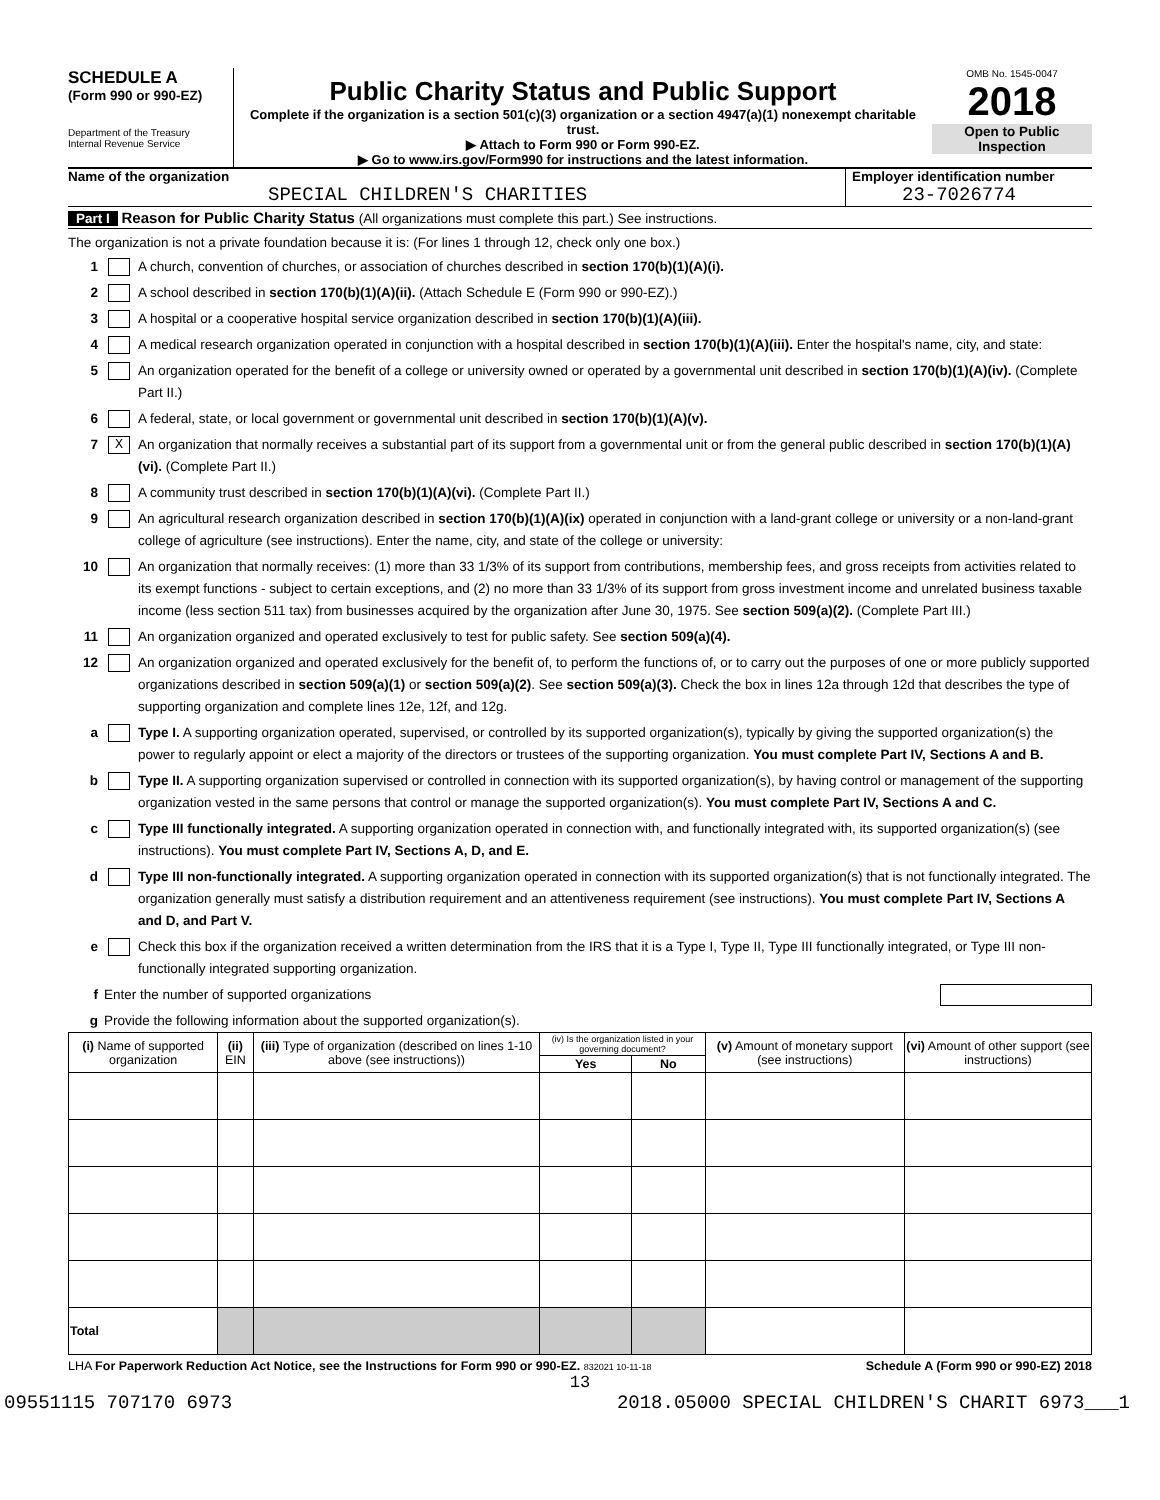SCHEDULE A
(Form 990 or 990-EZ)
Department of the Treasury
Internal Revenue Service
Public Charity Status and Public Support
Complete if the organization is a section 501(c)(3) organization or a section 4947(a)(1) nonexempt charitable trust.
▶ Attach to Form 990 or Form 990-EZ.
▶ Go to www.irs.gov/Form990 for instructions and the latest information.
OMB No. 1545-0047
2018
Open to Public Inspection
Name of the organization
SPECIAL CHILDREN'S CHARITIES
Employer identification number
23-7026774
Part I Reason for Public Charity Status (All organizations must complete this part.) See instructions.
The organization is not a private foundation because it is: (For lines 1 through 12, check only one box.)
1 A church, convention of churches, or association of churches described in section 170(b)(1)(A)(i).
2 A school described in section 170(b)(1)(A)(ii). (Attach Schedule E (Form 990 or 990-EZ).)
3 A hospital or a cooperative hospital service organization described in section 170(b)(1)(A)(iii).
4 A medical research organization operated in conjunction with a hospital described in section 170(b)(1)(A)(iii). Enter the hospital's name, city, and state:
5 An organization operated for the benefit of a college or university owned or operated by a governmental unit described in section 170(b)(1)(A)(iv). (Complete Part II.)
6 A federal, state, or local government or governmental unit described in section 170(b)(1)(A)(v).
7 X An organization that normally receives a substantial part of its support from a governmental unit or from the general public described in section 170(b)(1)(A)(vi). (Complete Part II.)
8 A community trust described in section 170(b)(1)(A)(vi). (Complete Part II.)
9 An agricultural research organization described in section 170(b)(1)(A)(ix) operated in conjunction with a land-grant college or university or a non-land-grant college of agriculture (see instructions). Enter the name, city, and state of the college or university:
10 An organization that normally receives: (1) more than 33 1/3% of its support from contributions, membership fees, and gross receipts from activities related to its exempt functions - subject to certain exceptions, and (2) no more than 33 1/3% of its support from gross investment income and unrelated business taxable income (less section 511 tax) from businesses acquired by the organization after June 30, 1975. See section 509(a)(2). (Complete Part III.)
11 An organization organized and operated exclusively to test for public safety. See section 509(a)(4).
12 An organization organized and operated exclusively for the benefit of, to perform the functions of, or to carry out the purposes of one or more publicly supported organizations described in section 509(a)(1) or section 509(a)(2). See section 509(a)(3). Check the box in lines 12a through 12d that describes the type of supporting organization and complete lines 12e, 12f, and 12g.
a Type I. A supporting organization operated, supervised, or controlled by its supported organization(s), typically by giving the supported organization(s) the power to regularly appoint or elect a majority of the directors or trustees of the supporting organization. You must complete Part IV, Sections A and B.
b Type II. A supporting organization supervised or controlled in connection with its supported organization(s), by having control or management of the supporting organization vested in the same persons that control or manage the supported organization(s). You must complete Part IV, Sections A and C.
c Type III functionally integrated. A supporting organization operated in connection with, and functionally integrated with, its supported organization(s) (see instructions). You must complete Part IV, Sections A, D, and E.
d Type III non-functionally integrated. A supporting organization operated in connection with its supported organization(s) that is not functionally integrated. The organization generally must satisfy a distribution requirement and an attentiveness requirement (see instructions). You must complete Part IV, Sections A and D, and Part V.
e Check this box if the organization received a written determination from the IRS that it is a Type I, Type II, Type III functionally integrated, or Type III non-functionally integrated supporting organization.
f Enter the number of supported organizations
g Provide the following information about the supported organization(s).
| (i) Name of supported organization | (ii) EIN | (iii) Type of organization (described on lines 1-10 above (see instructions)) | (iv) Is the organization listed in your governing document? | | (v) Amount of monetary support (see instructions) | (vi) Amount of other support (see instructions) |
| --- | --- | --- | --- | --- | --- | --- |
| | | | Yes | No | | |
| Total | | | | | | |
LHA For Paperwork Reduction Act Notice, see the Instructions for Form 990 or 990-EZ. 832021 10-11-18 Schedule A (Form 990 or 990-EZ) 2018
13
09551115 707170 6973 2018.05000 SPECIAL CHILDREN'S CHARIT 6973___1